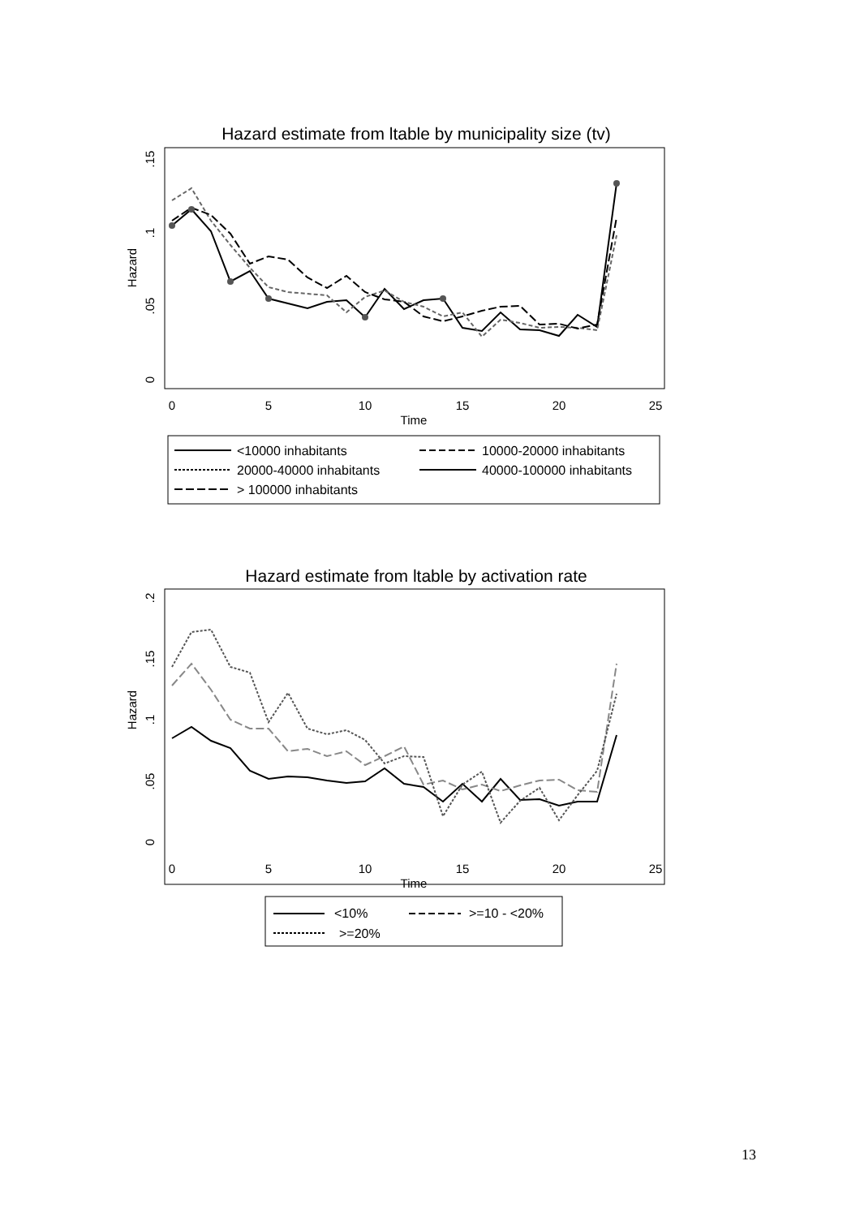Hazard estimate from ltable by municipality size (tv)
Hazard
0
.05
.1
.15
0
5
10
15
20
25
Time
<10000 inhabitants
10000-20000 inhabitants
20000-40000 inhabitants
40000-100000 inhabitants
> 100000 inhabitants
Hazard estimate from ltable by activation rate
Hazard
0
.05
.1
.15
.2
0
5
10
15
20
25
Time
<10%
>=10 - <20%
>=20%
13